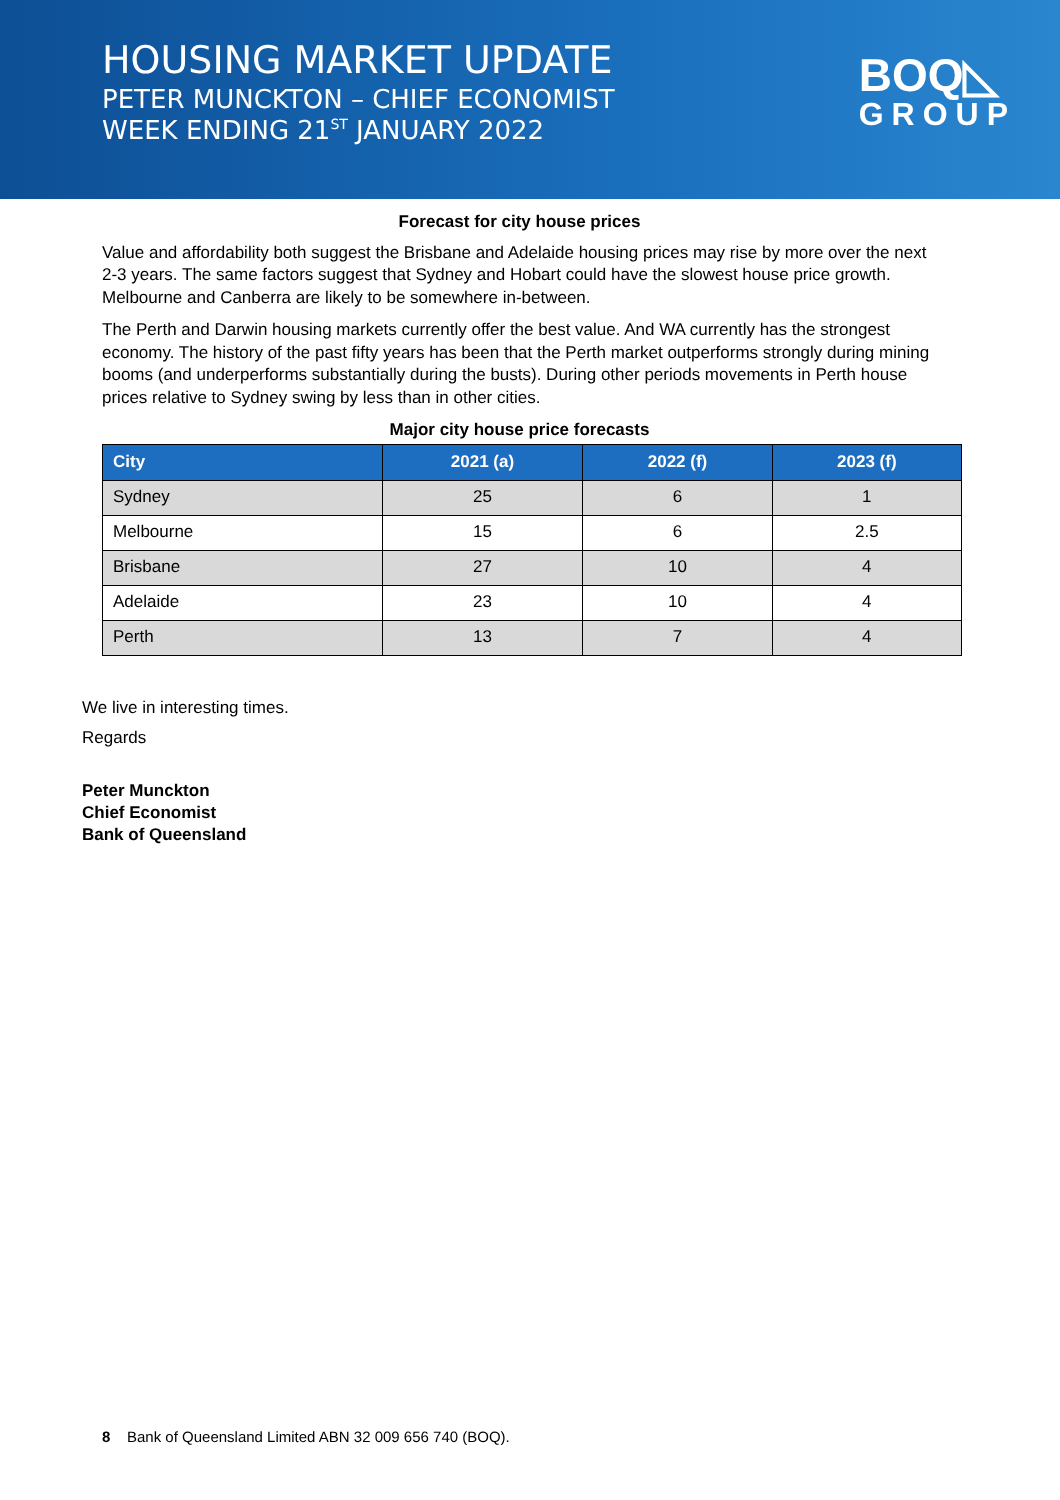HOUSING MARKET UPDATE
PETER MUNCKTON – CHIEF ECONOMIST
WEEK ENDING 21<sup>ST</sup> JANUARY 2022
BOQ◺
GROUP
Forecast for city house prices
Value and affordability both suggest the Brisbane and Adelaide housing prices may rise by more over the next 2-3 years. The same factors suggest that Sydney and Hobart could have the slowest house price growth. Melbourne and Canberra are likely to be somewhere in-between.
The Perth and Darwin housing markets currently offer the best value. And WA currently has the strongest economy. The history of the past fifty years has been that the Perth market outperforms strongly during mining booms (and underperforms substantially during the busts). During other periods movements in Perth house prices relative to Sydney swing by less than in other cities.
Major city house price forecasts
| City | 2021 (a) | 2022 (f) | 2023 (f) |
| --- | --- | --- | --- |
| Sydney | 25 | 6 | 1 |
| Melbourne | 15 | 6 | 2.5 |
| Brisbane | 27 | 10 | 4 |
| Adelaide | 23 | 10 | 4 |
| Perth | 13 | 7 | 4 |
We live in interesting times.
Regards
Peter Munckton
Chief Economist
Bank of Queensland
8 Bank of Queensland Limited ABN 32 009 656 740 (BOQ).